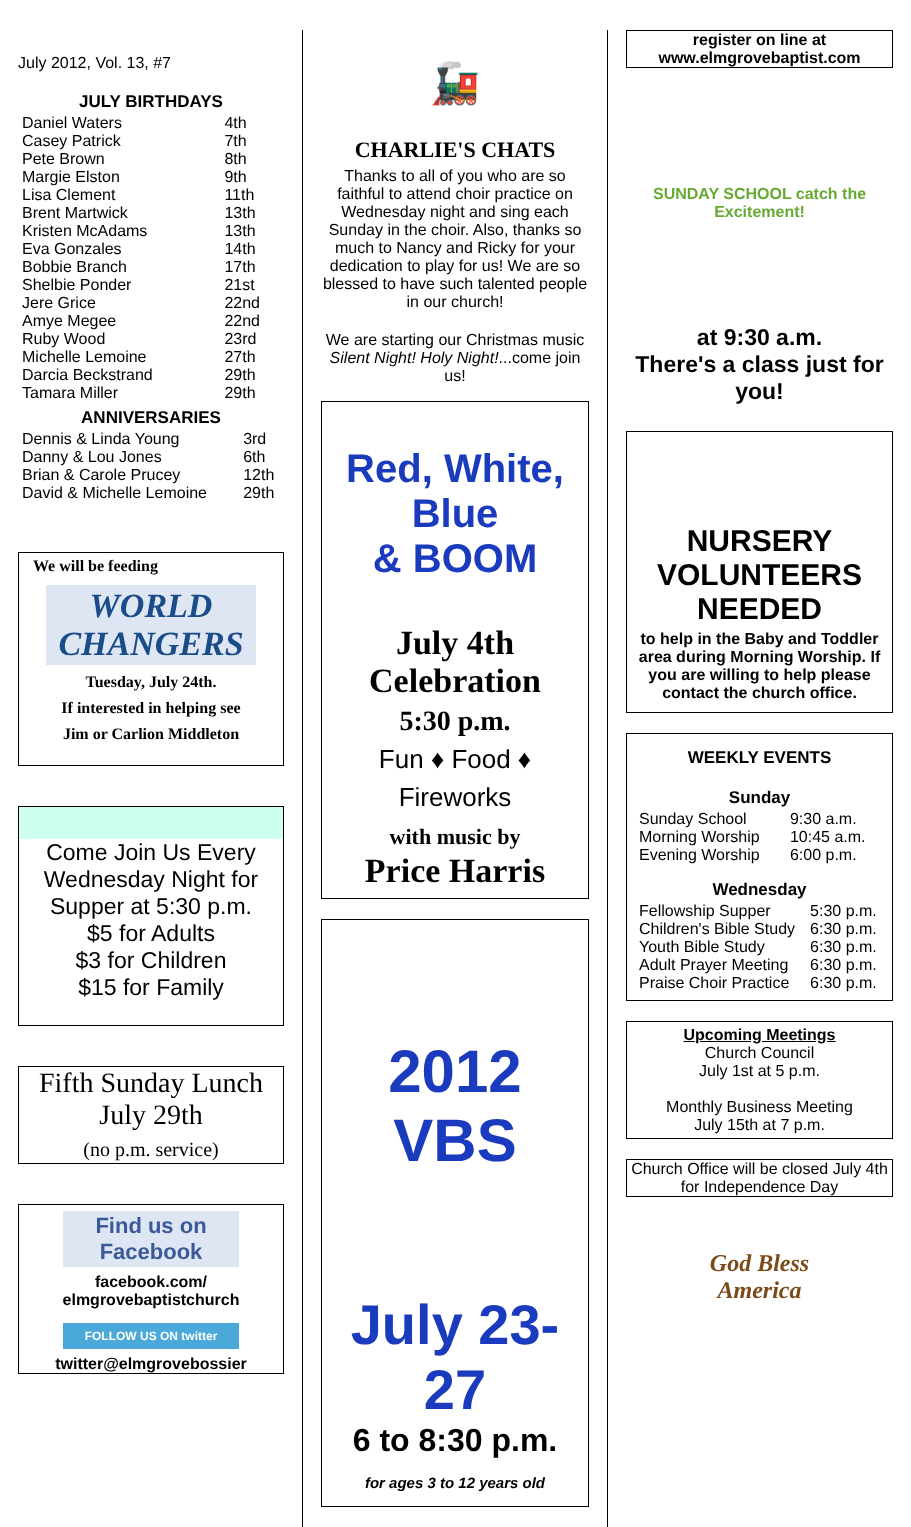July 2012, Vol. 13, #7
JULY BIRTHDAYS
| Daniel Waters | 4th |
| Casey Patrick | 7th |
| Pete Brown | 8th |
| Margie Elston | 9th |
| Lisa Clement | 11th |
| Brent Martwick | 13th |
| Kristen McAdams | 13th |
| Eva Gonzales | 14th |
| Bobbie Branch | 17th |
| Shelbie Ponder | 21st |
| Jere Grice | 22nd |
| Amye Megee | 22nd |
| Ruby Wood | 23rd |
| Michelle Lemoine | 27th |
| Darcia Beckstrand | 29th |
| Tamara Miller | 29th |
ANNIVERSARIES
| Dennis & Linda Young | 3rd |
| Danny & Lou Jones | 6th |
| Brian & Carole Prucey | 12th |
| David & Michelle Lemoine | 29th |
We will be feeding
WORLD CHANGERS
Tuesday, July 24th.
If interested in helping see
Jim or Carlion Middleton
Come Join Us Every Wednesday Night for Supper at 5:30 p.m.
$5 for Adults
$3 for Children
$15 for Family
Fifth Sunday Lunch
July 29th
(no p.m. service)
Find us on Facebook
facebook.com/
elmgrovebaptistchurch
FOLLOW US ON twitter
twitter@elmgrovebossier
🚂
CHARLIE'S CHATS
Thanks to all of you who are so faithful to attend choir practice on Wednesday night and sing each Sunday in the choir. Also, thanks so much to Nancy and Ricky for your dedication to play for us! We are so blessed to have such talented people in our church!
We are starting our Christmas music Silent Night! Holy Night!...come join us!
Red, White, Blue
& BOOM
July 4th
Celebration
5:30 p.m.
Fun ♦ Food ♦ Fireworks
with music by
Price Harris
2012
VBS
July 23-27
6 to 8:30 p.m.
for ages 3 to 12 years old
register on line at www.elmgrovebaptist.com
SUNDAY SCHOOL catch the Excitement!
at 9:30 a.m.
There's a class just for you!
NURSERY VOLUNTEERS NEEDED
to help in the Baby and Toddler area during Morning Worship. If you are willing to help please contact the church office.
WEEKLY EVENTS
Sunday
| Sunday School | 9:30 a.m. |
| Morning Worship | 10:45 a.m. |
| Evening Worship | 6:00 p.m. |
Wednesday
| Fellowship Supper | 5:30 p.m. |
| Children's Bible Study | 6:30 p.m. |
| Youth Bible Study | 6:30 p.m. |
| Adult Prayer Meeting | 6:30 p.m. |
| Praise Choir Practice | 6:30 p.m. |
Upcoming Meetings
Church Council
July 1st at 5 p.m.
Monthly Business Meeting
July 15th at 7 p.m.
Church Office will be closed July 4th for Independence Day
God Bless America